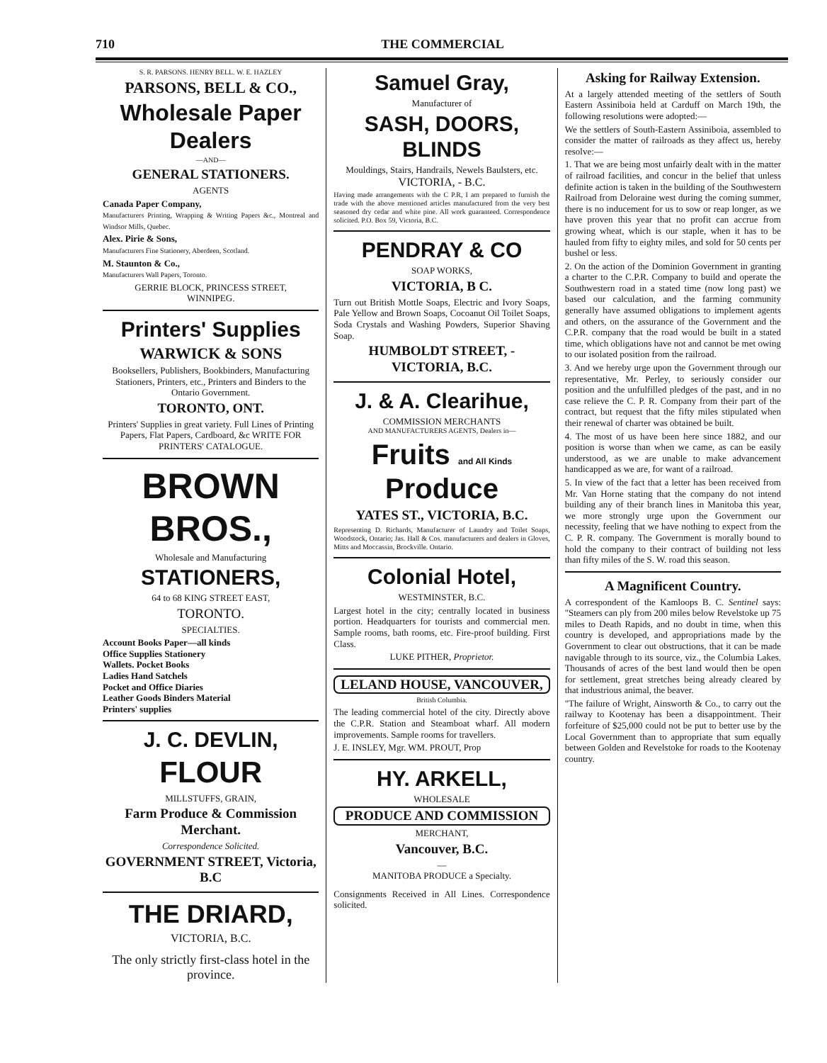710 THE COMMERCIAL
S. R. PARSONS. HENRY BELL. W. E. HAZLEY
PARSONS, BELL & CO.,
Wholesale Paper Dealers
—AND—
GENERAL STATIONERS.
AGENTS
Canada Paper Company,
Manufacturers Printing, Wrapping & Writing Papers &c., Montreal and Windsor Mills, Quebec.
Alex. Pirie & Sons,
Manufacturers Fine Stationery, Aberdeen, Scotland.
M. Staunton & Co.,
Manufacturers Wall Papers, Toronto.
GERRIE BLOCK, PRINCESS STREET,
WINNIPEG.
Printers' Supplies
WARWICK & SONS
Booksellers, Publishers, Bookbinders, Manufacturing Stationers, Printers, etc., Printers and Binders to the Ontario Government.
TORONTO, ONT.
Printers' Supplies in great variety. Full Lines of Printing Papers, Flat Papers, Cardboard, &c WRITE FOR PRINTERS' CATALOGUE.
BROWN BROS.,
Wholesale and Manufacturing
STATIONERS,
64 to 68 KING STREET EAST,
TORONTO.
SPECIALTIES.
Account Books Paper—all kinds
Office Supplies Stationery
Wallets. Pocket Books
Ladies Hand Satchels
Pocket and Office Diaries
Leather Goods Binders Material
Printers' supplies
J. C. DEVLIN,
FLOUR
MILLSTUFFS, GRAIN,
Farm Produce & Commission Merchant.
Correspondence Solicited.
GOVERNMENT STREET, Victoria, B.C
THE DRIARD,
VICTORIA, B.C.
The only strictly first-class hotel in the province.
Samuel Gray,
Manufacturer of
SASH, DOORS, BLINDS
Mouldings, Stairs, Handrails, Newels Baulsters, etc.
VICTORIA, - B.C.
Having made arrangements with the C P.R, I am prepared to furnish the trade with the above mentioned articles manufactured from the very best seasoned dry cedar and white pine. All work guaranteed. Correspondence solicited. P.O. Box 59, Victoria, B.C.
PENDRAY & CO
SOAP WORKS,
VICTORIA, B C.
Turn out British Mottle Soaps, Electric and Ivory Soaps, Pale Yellow and Brown Soaps, Cocoanut Oil Toilet Soaps, Soda Crystals and Washing Powders, Superior Shaving Soap.
HUMBOLDT STREET, - VICTORIA, B.C.
J. & A. Clearihue,
COMMISSION MERCHANTS
AND MANUFACTURERS AGENTS, Dealers in—
Fruits and All Kinds Produce
YATES ST., VICTORIA, B.C.
Representing D. Richards, Manufacturer of Laundry and Toilet Soaps, Woodstock, Ontario; Jas. Hall & Cos. manufacturers and dealers in Gloves, Mitts and Moccassin, Brockville. Ontario.
Colonial Hotel,
WESTMINSTER, B.C.
Largest hotel in the city; centrally located in business portion. Headquarters for tourists and commercial men. Sample rooms, bath rooms, etc. Fire-proof building. First Class.
LUKE PITHER, Proprietor.
LELAND HOUSE, VANCOUVER,
British Columbia.
The leading commercial hotel of the city. Directly above the C.P.R. Station and Steamboat wharf. All modern improvements. Sample rooms for travellers.
J. E. INSLEY, Mgr. WM. PROUT, Prop
HY. ARKELL,
WHOLESALE
PRODUCE AND COMMISSION
MERCHANT,
Vancouver, B.C.
—
MANITOBA PRODUCE a Specialty.
Consignments Received in All Lines. Correspondence solicited.
Asking for Railway Extension.
At a largely attended meeting of the settlers of South Eastern Assiniboia held at Carduff on March 19th, the following resolutions were adopted:—
We the settlers of South-Eastern Assiniboia, assembled to consider the matter of railroads as they affect us, hereby resolve:—
1. That we are being most unfairly dealt with in the matter of railroad facilities, and concur in the belief that unless definite action is taken in the building of the Southwestern Railroad from Deloraine west during the coming summer, there is no inducement for us to sow or reap longer, as we have proven this year that no profit can accrue from growing wheat, which is our staple, when it has to be hauled from fifty to eighty miles, and sold for 50 cents per bushel or less.
2. On the action of the Dominion Government in granting a charter to the C.P.R. Company to build and operate the Southwestern road in a stated time (now long past) we based our calculation, and the farming community generally have assumed obligations to implement agents and others, on the assurance of the Government and the C.P.R. company that the road would be built in a stated time, which obligations have not and cannot be met owing to our isolated position from the railroad.
3. And we hereby urge upon the Government through our representative, Mr. Perley, to seriously consider our position and the unfulfilled pledges of the past, and in no case relieve the C. P. R. Company from their part of the contract, but request that the fifty miles stipulated when their renewal of charter was obtained be built.
4. The most of us have been here since 1882, and our position is worse than when we came, as can be easily understood, as we are unable to make advancement handicapped as we are, for want of a railroad.
5. In view of the fact that a letter has been received from Mr. Van Horne stating that the company do not intend building any of their branch lines in Manitoba this year, we more strongly urge upon the Government our necessity, feeling that we have nothing to expect from the C. P. R. company. The Government is morally bound to hold the company to their contract of building not less than fifty miles of the S. W. road this season.
A Magnificent Country.
A correspondent of the Kamloops B. C. Sentinel says: "Steamers can ply from 200 miles below Revelstoke up 75 miles to Death Rapids, and no doubt in time, when this country is developed, and appropriations made by the Government to clear out obstructions, that it can be made navigable through to its source, viz., the Columbia Lakes. Thousands of acres of the best land would then be open for settlement, great stretches being already cleared by that industrious animal, the beaver.
"The failure of Wright, Ainsworth & Co., to carry out the railway to Kootenay has been a disappointment. Their forfeiture of $25,000 could not be put to better use by the Local Government than to appropriate that sum equally between Golden and Revelstoke for roads to the Kootenay country.